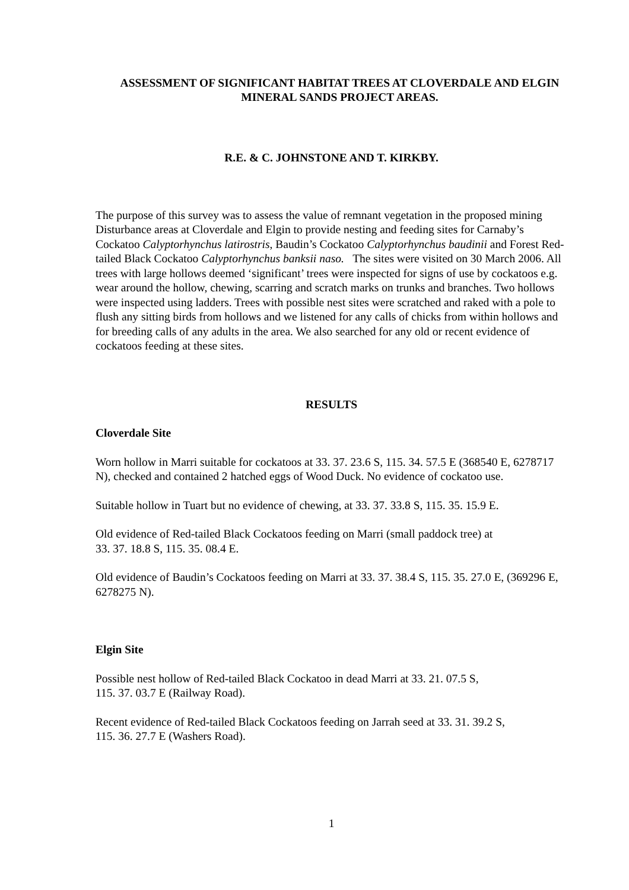ASSESSMENT OF SIGNIFICANT HABITAT TREES AT CLOVERDALE AND ELGIN MINERAL SANDS PROJECT AREAS.
R.E. & C. JOHNSTONE AND T. KIRKBY.
The purpose of this survey was to assess the value of remnant vegetation in the proposed mining Disturbance areas at Cloverdale and Elgin to provide nesting and feeding sites for Carnaby’s Cockatoo Calyptorhynchus latirostris, Baudin’s Cockatoo Calyptorhynchus baudinii and Forest Red-tailed Black Cockatoo Calyptorhynchus banksii naso. The sites were visited on 30 March 2006. All trees with large hollows deemed ‘significant’ trees were inspected for signs of use by cockatoos e.g. wear around the hollow, chewing, scarring and scratch marks on trunks and branches. Two hollows were inspected using ladders. Trees with possible nest sites were scratched and raked with a pole to flush any sitting birds from hollows and we listened for any calls of chicks from within hollows and for breeding calls of any adults in the area. We also searched for any old or recent evidence of cockatoos feeding at these sites.
RESULTS
Cloverdale Site
Worn hollow in Marri suitable for cockatoos at 33. 37. 23.6 S, 115. 34. 57.5 E (368540 E, 6278717 N), checked and contained 2 hatched eggs of Wood Duck. No evidence of cockatoo use.
Suitable hollow in Tuart but no evidence of chewing, at 33. 37. 33.8 S, 115. 35. 15.9 E.
Old evidence of Red-tailed Black Cockatoos feeding on Marri (small paddock tree) at
33. 37. 18.8 S, 115. 35. 08.4 E.
Old evidence of Baudin’s Cockatoos feeding on Marri at 33. 37. 38.4 S, 115. 35. 27.0 E, (369296 E, 6278275 N).
Elgin Site
Possible nest hollow of Red-tailed Black Cockatoo in dead Marri at 33. 21. 07.5 S,
115. 37. 03.7 E (Railway Road).
Recent evidence of Red-tailed Black Cockatoos feeding on Jarrah seed at 33. 31. 39.2 S,
115. 36. 27.7 E (Washers Road).
1